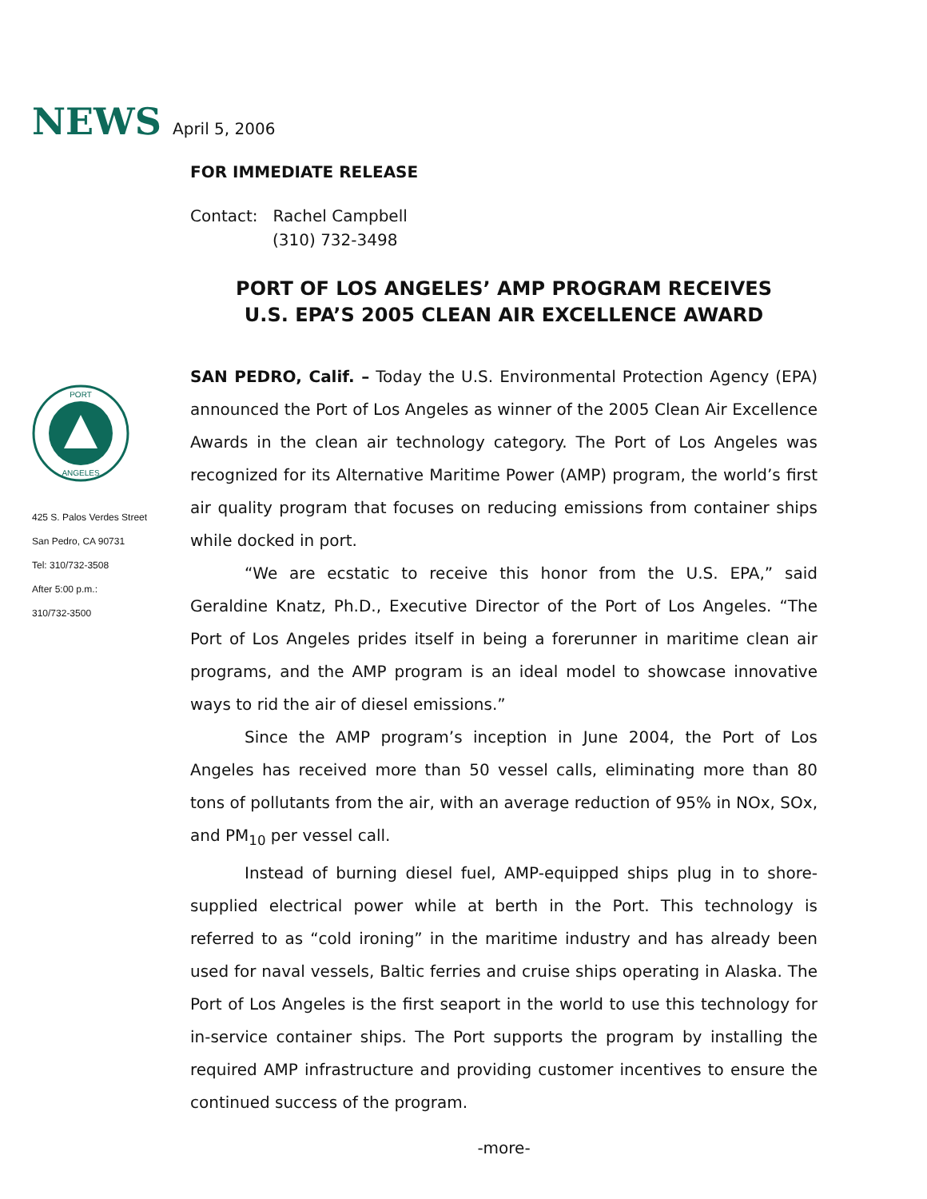NEWS April 5, 2006
FOR IMMEDIATE RELEASE
Contact: Rachel Campbell
(310) 732-3498
PORT OF LOS ANGELES’ AMP PROGRAM RECEIVES
U.S. EPA’S 2005 CLEAN AIR EXCELLENCE AWARD
PORT
ANGELES
425 S. Palos Verdes Street
San Pedro, CA 90731
Tel: 310/732-3508
After 5:00 p.m.:
310/732-3500
SAN PEDRO, Calif. – Today the U.S. Environmental Protection Agency (EPA) announced the Port of Los Angeles as winner of the 2005 Clean Air Excellence Awards in the clean air technology category. The Port of Los Angeles was recognized for its Alternative Maritime Power (AMP) program, the world’s first air quality program that focuses on reducing emissions from container ships while docked in port.
“We are ecstatic to receive this honor from the U.S. EPA,” said Geraldine Knatz, Ph.D., Executive Director of the Port of Los Angeles. “The Port of Los Angeles prides itself in being a forerunner in maritime clean air programs, and the AMP program is an ideal model to showcase innovative ways to rid the air of diesel emissions.”
Since the AMP program’s inception in June 2004, the Port of Los Angeles has received more than 50 vessel calls, eliminating more than 80 tons of pollutants from the air, with an average reduction of 95% in NOx, SOx, and PM<sub>10</sub> per vessel call.
Instead of burning diesel fuel, AMP-equipped ships plug in to shore-supplied electrical power while at berth in the Port. This technology is referred to as “cold ironing” in the maritime industry and has already been used for naval vessels, Baltic ferries and cruise ships operating in Alaska. The Port of Los Angeles is the first seaport in the world to use this technology for in-service container ships. The Port supports the program by installing the required AMP infrastructure and providing customer incentives to ensure the continued success of the program.
-more-